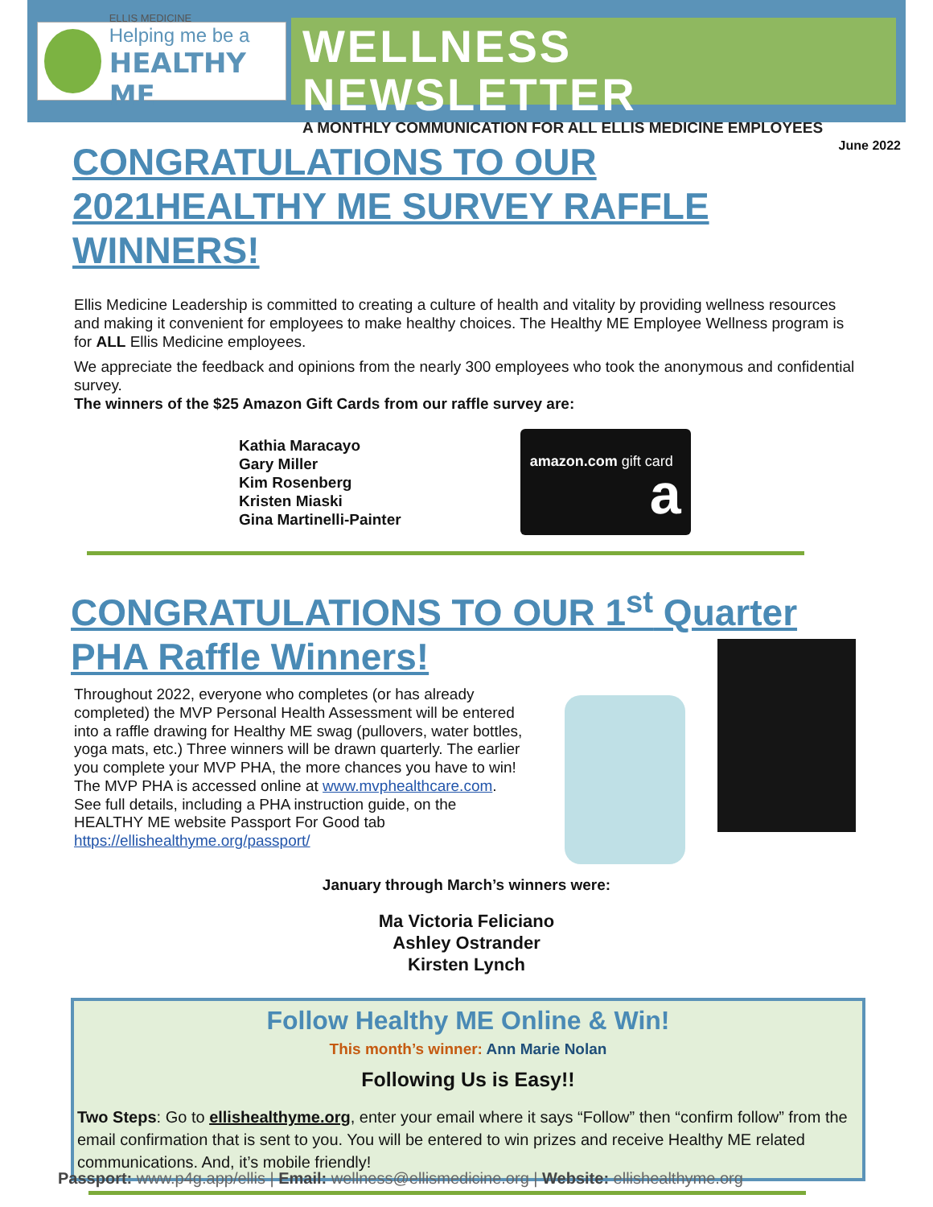ELLIS MEDICINE
Helping me be a
HEALTHY ME
WELLNESS NEWSLETTER
A MONTHLY COMMUNICATION FOR ALL ELLIS MEDICINE EMPLOYEES
June 2022
CONGRATULATIONS TO OUR 2021HEALTHY ME SURVEY RAFFLE WINNERS!
Ellis Medicine Leadership is committed to creating a culture of health and vitality by providing wellness resources and making it convenient for employees to make healthy choices. The Healthy ME Employee Wellness program is for ALL Ellis Medicine employees.
We appreciate the feedback and opinions from the nearly 300 employees who took the anonymous and confidential survey.
The winners of the $25 Amazon Gift Cards from our raffle survey are:
Kathia Maracayo
Gary Miller
Kim Rosenberg
Kristen Miaski
Gina Martinelli-Painter
amazon.com gift card a
CONGRATULATIONS TO OUR 1<sup>st</sup> Quarter PHA Raffle Winners!
Throughout 2022, everyone who completes (or has already completed) the MVP Personal Health Assessment will be entered into a raffle drawing for Healthy ME swag (pullovers, water bottles, yoga mats, etc.) Three winners will be drawn quarterly. The earlier you complete your MVP PHA, the more chances you have to win!
The MVP PHA is accessed online at www.mvphealthcare.com. See full details, including a PHA instruction guide, on the HEALTHY ME website Passport For Good tab https://ellishealthyme.org/passport/
January through March’s winners were:
Ma Victoria Feliciano
Ashley Ostrander
Kirsten Lynch
Follow Healthy ME Online & Win!
This month’s winner: Ann Marie Nolan
Following Us is Easy!!
Two Steps: Go to ellishealthyme.org, enter your email where it says “Follow” then “confirm follow” from the email confirmation that is sent to you. You will be entered to win prizes and receive Healthy ME related communications. And, it’s mobile friendly!
Passport: www.p4g.app/ellis | Email: wellness@ellismedicine.org | Website: ellishealthyme.org